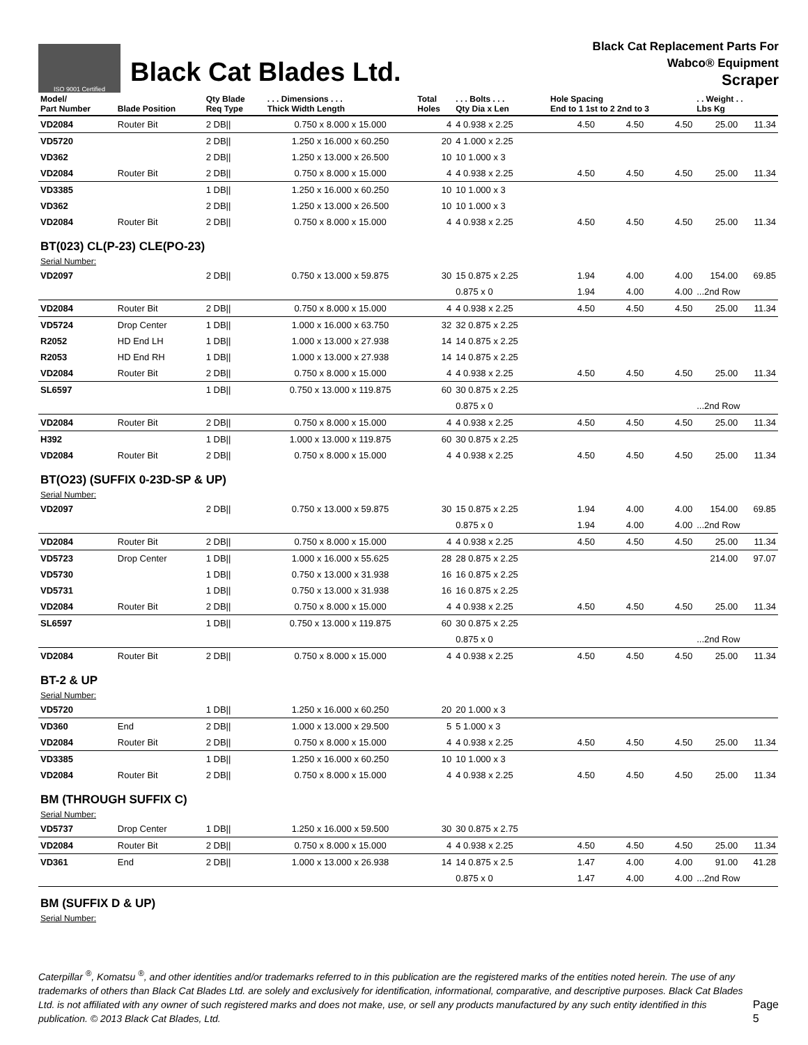ISO 9001 Certified
Black Cat Blades Ltd.
Black Cat Replacement Parts For
Wabco® Equipment
Scraper
| Model/ Part Number | Blade Position | Qty Blade Req Type | . . . Dimensions . . . Thick Width Length | Total Holes | . . . Bolts . . . Qty Dia x Len | Hole Spacing End to 1 1st to 2 2nd to 3 | | | . . Weight . . Lbs Kg | |
| --- | --- | --- | --- | --- | --- | --- | --- | --- | --- | --- |
| VD2084 | Router Bit | 2 DB// | 0.750 x 8.000 x 15.000 | 4 | 4 0.938 x 2.25 | 4.50 | 4.50 | 4.50 | 25.00 | 11.34 |
| VD5720 | | 2 DB// | 1.250 x 16.000 x 60.250 | 20 | 4 1.000 x 2.25 | | | | | |
| VD362 | | 2 DB// | 1.250 x 13.000 x 26.500 | 10 | 10 1.000 x 3 | | | | | |
| VD2084 | Router Bit | 2 DB// | 0.750 x 8.000 x 15.000 | 4 | 4 0.938 x 2.25 | 4.50 | 4.50 | 4.50 | 25.00 | 11.34 |
| VD3385 | | 1 DB// | 1.250 x 16.000 x 60.250 | 10 | 10 1.000 x 3 | | | | | |
| VD362 | | 2 DB// | 1.250 x 13.000 x 26.500 | 10 | 10 1.000 x 3 | | | | | |
| VD2084 | Router Bit | 2 DB// | 0.750 x 8.000 x 15.000 | 4 | 4 0.938 x 2.25 | 4.50 | 4.50 | 4.50 | 25.00 | 11.34 |
| BT(023) CL(P-23) CLE(PO-23) | | | | | | | | | | |
| Serial Number: | | | | | | | | | | |
| VD2097 | | 2 DB// | 0.750 x 13.000 x 59.875 | 30 | 15 0.875 x 2.25 | 1.94 | 4.00 | 4.00 | 154.00 | 69.85 |
| | | | | | 0.875 x 0 | 1.94 | 4.00 | 4.00 | ...2nd Row | |
| VD2084 | Router Bit | 2 DB// | 0.750 x 8.000 x 15.000 | 4 | 4 0.938 x 2.25 | 4.50 | 4.50 | 4.50 | 25.00 | 11.34 |
| VD5724 | Drop Center | 1 DB// | 1.000 x 16.000 x 63.750 | 32 | 32 0.875 x 2.25 | | | | | |
| R2052 | HD End LH | 1 DB// | 1.000 x 13.000 x 27.938 | 14 | 14 0.875 x 2.25 | | | | | |
| R2053 | HD End RH | 1 DB// | 1.000 x 13.000 x 27.938 | 14 | 14 0.875 x 2.25 | | | | | |
| VD2084 | Router Bit | 2 DB// | 0.750 x 8.000 x 15.000 | 4 | 4 0.938 x 2.25 | 4.50 | 4.50 | 4.50 | 25.00 | 11.34 |
| SL6597 | | 1 DB// | 0.750 x 13.000 x 119.875 | 60 | 30 0.875 x 2.25 | | | | | |
| | | | | | 0.875 x 0 | | | | ...2nd Row | |
| VD2084 | Router Bit | 2 DB// | 0.750 x 8.000 x 15.000 | 4 | 4 0.938 x 2.25 | 4.50 | 4.50 | 4.50 | 25.00 | 11.34 |
| H392 | | 1 DB// | 1.000 x 13.000 x 119.875 | 60 | 30 0.875 x 2.25 | | | | | |
| VD2084 | Router Bit | 2 DB// | 0.750 x 8.000 x 15.000 | 4 | 4 0.938 x 2.25 | 4.50 | 4.50 | 4.50 | 25.00 | 11.34 |
| BT(O23) (SUFFIX 0-23D-SP & UP) | | | | | | | | | | |
| Serial Number: | | | | | | | | | | |
| VD2097 | | 2 DB// | 0.750 x 13.000 x 59.875 | 30 | 15 0.875 x 2.25 | 1.94 | 4.00 | 4.00 | 154.00 | 69.85 |
| | | | | | 0.875 x 0 | 1.94 | 4.00 | 4.00 | ...2nd Row | |
| VD2084 | Router Bit | 2 DB// | 0.750 x 8.000 x 15.000 | 4 | 4 0.938 x 2.25 | 4.50 | 4.50 | 4.50 | 25.00 | 11.34 |
| VD5723 | Drop Center | 1 DB// | 1.000 x 16.000 x 55.625 | 28 | 28 0.875 x 2.25 | | | | 214.00 | 97.07 |
| VD5730 | | 1 DB// | 0.750 x 13.000 x 31.938 | 16 | 16 0.875 x 2.25 | | | | | |
| VD5731 | | 1 DB// | 0.750 x 13.000 x 31.938 | 16 | 16 0.875 x 2.25 | | | | | |
| VD2084 | Router Bit | 2 DB// | 0.750 x 8.000 x 15.000 | 4 | 4 0.938 x 2.25 | 4.50 | 4.50 | 4.50 | 25.00 | 11.34 |
| SL6597 | | 1 DB// | 0.750 x 13.000 x 119.875 | 60 | 30 0.875 x 2.25 | | | | | |
| | | | | | 0.875 x 0 | | | | ...2nd Row | |
| VD2084 | Router Bit | 2 DB// | 0.750 x 8.000 x 15.000 | 4 | 4 0.938 x 2.25 | 4.50 | 4.50 | 4.50 | 25.00 | 11.34 |
| BT-2 & UP | | | | | | | | | | |
| Serial Number: | | | | | | | | | | |
| VD5720 | | 1 DB// | 1.250 x 16.000 x 60.250 | 20 | 20 1.000 x 3 | | | | | |
| VD360 | End | 2 DB// | 1.000 x 13.000 x 29.500 | 5 | 5 1.000 x 3 | | | | | |
| VD2084 | Router Bit | 2 DB// | 0.750 x 8.000 x 15.000 | 4 | 4 0.938 x 2.25 | 4.50 | 4.50 | 4.50 | 25.00 | 11.34 |
| VD3385 | | 1 DB// | 1.250 x 16.000 x 60.250 | 10 | 10 1.000 x 3 | | | | | |
| VD2084 | Router Bit | 2 DB// | 0.750 x 8.000 x 15.000 | 4 | 4 0.938 x 2.25 | 4.50 | 4.50 | 4.50 | 25.00 | 11.34 |
| BM (THROUGH SUFFIX C) | | | | | | | | | | |
| Serial Number: | | | | | | | | | | |
| VD5737 | Drop Center | 1 DB// | 1.250 x 16.000 x 59.500 | 30 | 30 0.875 x 2.75 | | | | | |
| VD2084 | Router Bit | 2 DB// | 0.750 x 8.000 x 15.000 | 4 | 4 0.938 x 2.25 | 4.50 | 4.50 | 4.50 | 25.00 | 11.34 |
| VD361 | End | 2 DB// | 1.000 x 13.000 x 26.938 | 14 | 14 0.875 x 2.5 | 1.47 | 4.00 | 4.00 | 91.00 | 41.28 |
| | | | | | 0.875 x 0 | 1.47 | 4.00 | 4.00 | ...2nd Row | |
| BM (SUFFIX D & UP) | | | | | | | | | | |
| Serial Number: | | | | | | | | | | |
Caterpillar <sup>®</sup>, Komatsu <sup>®</sup>, and other identities and/or trademarks referred to in this publication are the registered marks of the entities noted herein. The use of any trademarks of others than Black Cat Blades Ltd. are solely and exclusively for identification, informational, comparative, and descriptive purposes. Black Cat Blades Ltd. is not affiliated with any owner of such registered marks and does not make, use, or sell any products manufactured by any such entity identified in this publication. © 2013 Black Cat Blades, Ltd.
Page 5